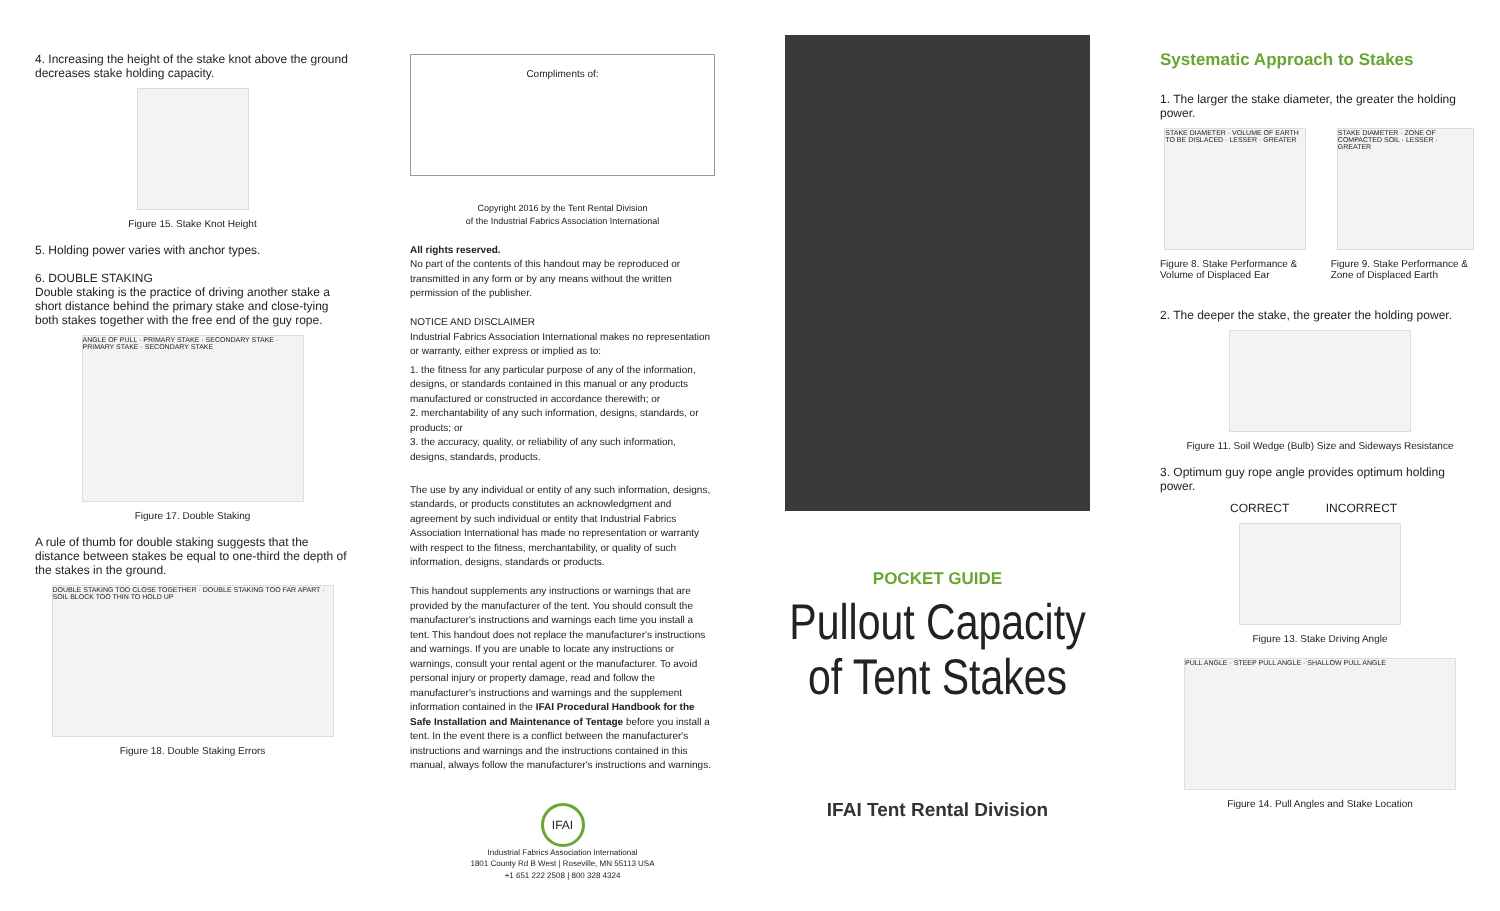4. Increasing the height of the stake knot above the ground decreases stake holding capacity.
Figure 15. Stake Knot Height
5. Holding power varies with anchor types.
6. DOUBLE STAKING
Double staking is the practice of driving another stake a short distance behind the primary stake and close-tying both stakes together with the free end of the guy rope.
ANGLE OF PULL · PRIMARY STAKE · SECONDARY STAKE · PRIMARY STAKE · SECONDARY STAKE
Figure 17. Double Staking
A rule of thumb for double staking suggests that the distance between stakes be equal to one-third the depth of the stakes in the ground.
DOUBLE STAKING TOO CLOSE TOGETHER · DOUBLE STAKING TOO FAR APART · SOIL BLOCK TOO THIN TO HOLD UP
Figure 18. Double Staking Errors
Compliments of:
Copyright 2016 by the Tent Rental Division
of the Industrial Fabrics Association International
All rights reserved.
No part of the contents of this handout may be reproduced or transmitted in any form or by any means without the written permission of the publisher.
NOTICE AND DISCLAIMER
Industrial Fabrics Association International makes no representation or warranty, either express or implied as to:
1. the fitness for any particular purpose of any of the information, designs, or standards contained in this manual or any products manufactured or constructed in accordance therewith; or
2. merchantability of any such information, designs, standards, or products; or
3. the accuracy, quality, or reliability of any such information, designs, standards, products.
The use by any individual or entity of any such information, designs, standards, or products constitutes an acknowledgment and agreement by such individual or entity that Industrial Fabrics Association International has made no representation or warranty with respect to the fitness, merchantability, or quality of such information, designs, standards or products.
This handout supplements any instructions or warnings that are provided by the manufacturer of the tent. You should consult the manufacturer's instructions and warnings each time you install a tent. This handout does not replace the manufacturer's instructions and warnings. If you are unable to locate any instructions or warnings, consult your rental agent or the manufacturer. To avoid personal injury or property damage, read and follow the manufacturer's instructions and warnings and the supplement information contained in the IFAI Procedural Handbook for the Safe Installation and Maintenance of Tentage before you install a tent. In the event there is a conflict between the manufacturer's instructions and warnings and the instructions contained in this manual, always follow the manufacturer's instructions and warnings.
IFAI
Industrial Fabrics Association International
1801 County Rd B West | Roseville, MN 55113 USA
+1 651 222 2508 | 800 328 4324
POCKET GUIDE
Pullout Capacity
of Tent Stakes
IFAI Tent Rental Division
Systematic Approach to Stakes
1. The larger the stake diameter, the greater the holding power.
STAKE DIAMETER · VOLUME OF EARTH TO BE DISLACED · LESSER · GREATER
Figure 8. Stake Performance & Volume of Displaced Ear
STAKE DIAMETER · ZONE OF COMPACTED SOIL · LESSER · GREATER
Figure 9. Stake Performance & Zone of Displaced Earth
2. The deeper the stake, the greater the holding power.
Figure 11. Soil Wedge (Bulb) Size and Sideways Resistance
3. Optimum guy rope angle provides optimum holding power.
CORRECT INCORRECT
Figure 13. Stake Driving Angle
PULL ANGLE · STEEP PULL ANGLE · SHALLOW PULL ANGLE
Figure 14. Pull Angles and Stake Location